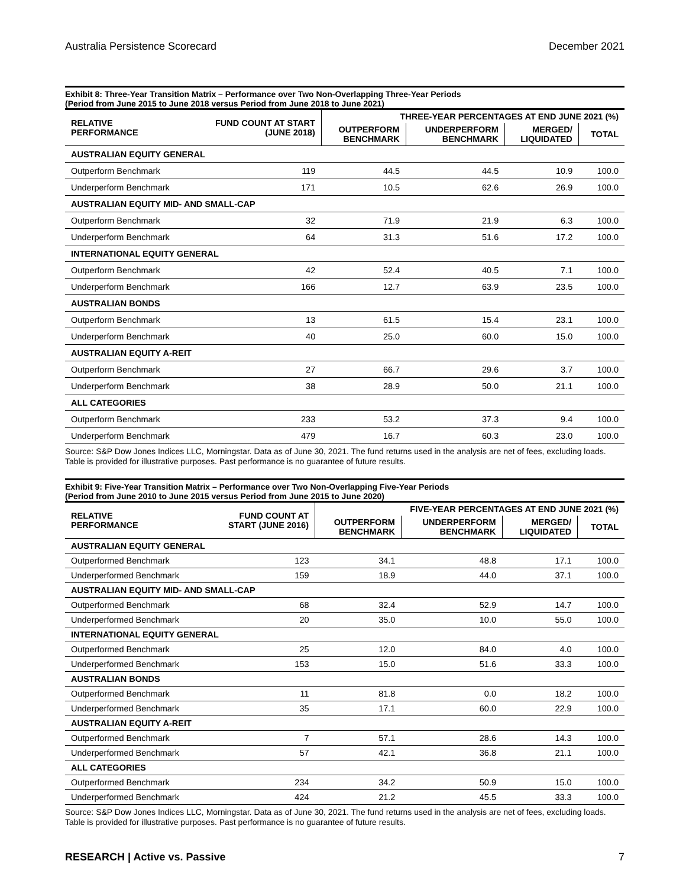Australia Persistence Scorecard December 2021
Exhibit 8: Three-Year Transition Matrix – Performance over Two Non-Overlapping Three-Year Periods
(Period from June 2015 to June 2018 versus Period from June 2018 to June 2021)
| RELATIVE PERFORMANCE | FUND COUNT AT START (JUNE 2018) | THREE-YEAR PERCENTAGES AT END JUNE 2021 (%) | | | |
| --- | --- | --- | --- | --- | --- |
| | | OUTPERFORM BENCHMARK | UNDERPERFORM BENCHMARK | MERGED/ LIQUIDATED | TOTAL |
| AUSTRALIAN EQUITY GENERAL | | | | | |
| Outperform Benchmark | 119 | 44.5 | 44.5 | 10.9 | 100.0 |
| Underperform Benchmark | 171 | 10.5 | 62.6 | 26.9 | 100.0 |
| AUSTRALIAN EQUITY MID- AND SMALL-CAP | | | | | |
| Outperform Benchmark | 32 | 71.9 | 21.9 | 6.3 | 100.0 |
| Underperform Benchmark | 64 | 31.3 | 51.6 | 17.2 | 100.0 |
| INTERNATIONAL EQUITY GENERAL | | | | | |
| Outperform Benchmark | 42 | 52.4 | 40.5 | 7.1 | 100.0 |
| Underperform Benchmark | 166 | 12.7 | 63.9 | 23.5 | 100.0 |
| AUSTRALIAN BONDS | | | | | |
| Outperform Benchmark | 13 | 61.5 | 15.4 | 23.1 | 100.0 |
| Underperform Benchmark | 40 | 25.0 | 60.0 | 15.0 | 100.0 |
| AUSTRALIAN EQUITY A-REIT | | | | | |
| Outperform Benchmark | 27 | 66.7 | 29.6 | 3.7 | 100.0 |
| Underperform Benchmark | 38 | 28.9 | 50.0 | 21.1 | 100.0 |
| ALL CATEGORIES | | | | | |
| Outperform Benchmark | 233 | 53.2 | 37.3 | 9.4 | 100.0 |
| Underperform Benchmark | 479 | 16.7 | 60.3 | 23.0 | 100.0 |
Source: S&P Dow Jones Indices LLC, Morningstar. Data as of June 30, 2021. The fund returns used in the analysis are net of fees, excluding loads. Table is provided for illustrative purposes. Past performance is no guarantee of future results.
Exhibit 9: Five-Year Transition Matrix – Performance over Two Non-Overlapping Five-Year Periods
(Period from June 2010 to June 2015 versus Period from June 2015 to June 2020)
| RELATIVE PERFORMANCE | FUND COUNT AT START (JUNE 2016) | FIVE-YEAR PERCENTAGES AT END JUNE 2021 (%) | | | |
| --- | --- | --- | --- | --- | --- |
| | | OUTPERFORM BENCHMARK | UNDERPERFORM BENCHMARK | MERGED/ LIQUIDATED | TOTAL |
| AUSTRALIAN EQUITY GENERAL | | | | | |
| Outperformed Benchmark | 123 | 34.1 | 48.8 | 17.1 | 100.0 |
| Underperformed Benchmark | 159 | 18.9 | 44.0 | 37.1 | 100.0 |
| AUSTRALIAN EQUITY MID- AND SMALL-CAP | | | | | |
| Outperformed Benchmark | 68 | 32.4 | 52.9 | 14.7 | 100.0 |
| Underperformed Benchmark | 20 | 35.0 | 10.0 | 55.0 | 100.0 |
| INTERNATIONAL EQUITY GENERAL | | | | | |
| Outperformed Benchmark | 25 | 12.0 | 84.0 | 4.0 | 100.0 |
| Underperformed Benchmark | 153 | 15.0 | 51.6 | 33.3 | 100.0 |
| AUSTRALIAN BONDS | | | | | |
| Outperformed Benchmark | 11 | 81.8 | 0.0 | 18.2 | 100.0 |
| Underperformed Benchmark | 35 | 17.1 | 60.0 | 22.9 | 100.0 |
| AUSTRALIAN EQUITY A-REIT | | | | | |
| Outperformed Benchmark | 7 | 57.1 | 28.6 | 14.3 | 100.0 |
| Underperformed Benchmark | 57 | 42.1 | 36.8 | 21.1 | 100.0 |
| ALL CATEGORIES | | | | | |
| Outperformed Benchmark | 234 | 34.2 | 50.9 | 15.0 | 100.0 |
| Underperformed Benchmark | 424 | 21.2 | 45.5 | 33.3 | 100.0 |
Source: S&P Dow Jones Indices LLC, Morningstar. Data as of June 30, 2021. The fund returns used in the analysis are net of fees, excluding loads. Table is provided for illustrative purposes. Past performance is no guarantee of future results.
RESEARCH | Active vs. Passive 7